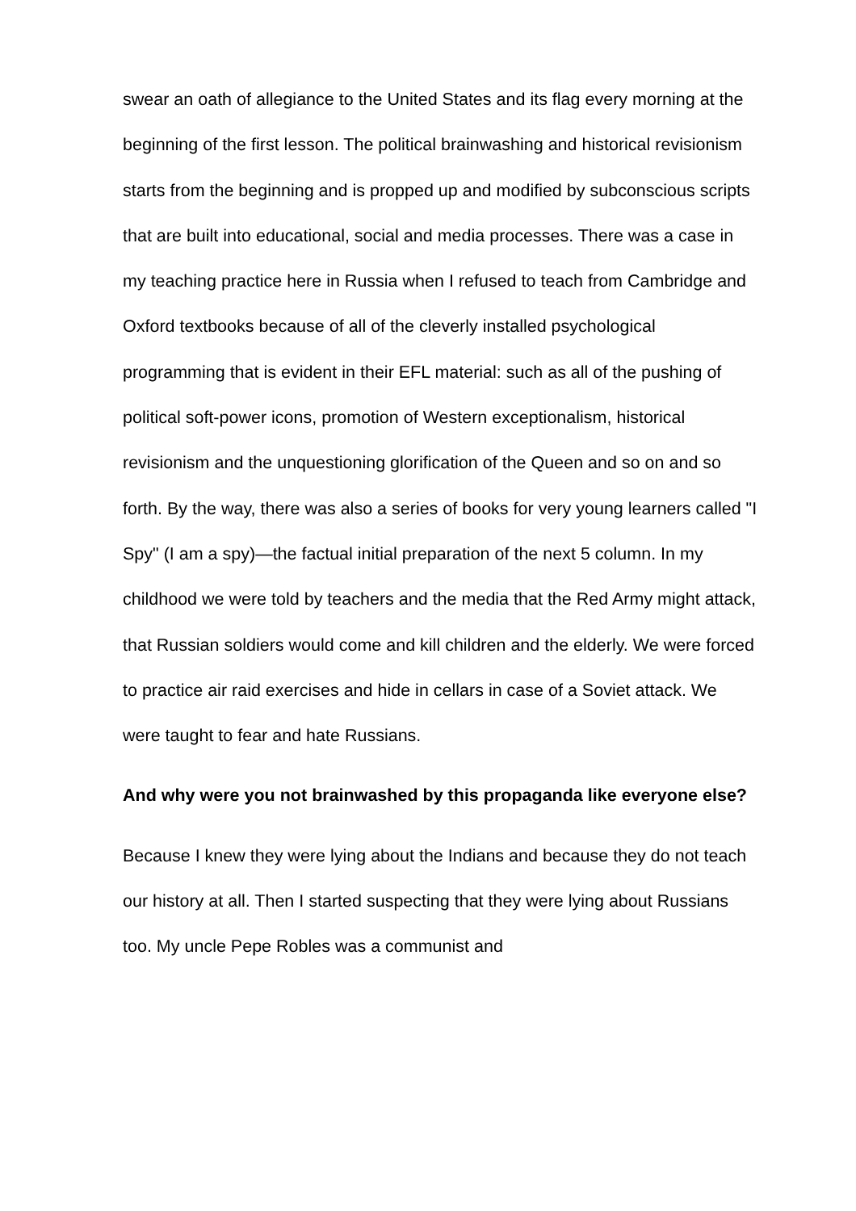swear an oath of allegiance to the United States and its flag every morning at the beginning of the first lesson. The political brainwashing and historical revisionism starts from the beginning and is propped up and modified by subconscious scripts that are built into educational, social and media processes. There was a case in my teaching practice here in Russia when I refused to teach from Cambridge and Oxford textbooks because of all of the cleverly installed psychological programming that is evident in their EFL material: such as all of the pushing of political soft-power icons, promotion of Western exceptionalism, historical revisionism and the unquestioning glorification of the Queen and so on and so forth. By the way, there was also a series of books for very young learners called "I Spy" (I am a spy)—the factual initial preparation of the next 5 column. In my childhood we were told by teachers and the media that the Red Army might attack, that Russian soldiers would come and kill children and the elderly. We were forced to practice air raid exercises and hide in cellars in case of a Soviet attack. We were taught to fear and hate Russians.
And why were you not brainwashed by this propaganda like everyone else?
Because I knew they were lying about the Indians and because they do not teach our history at all. Then I started suspecting that they were lying about Russians too. My uncle Pepe Robles was a communist and